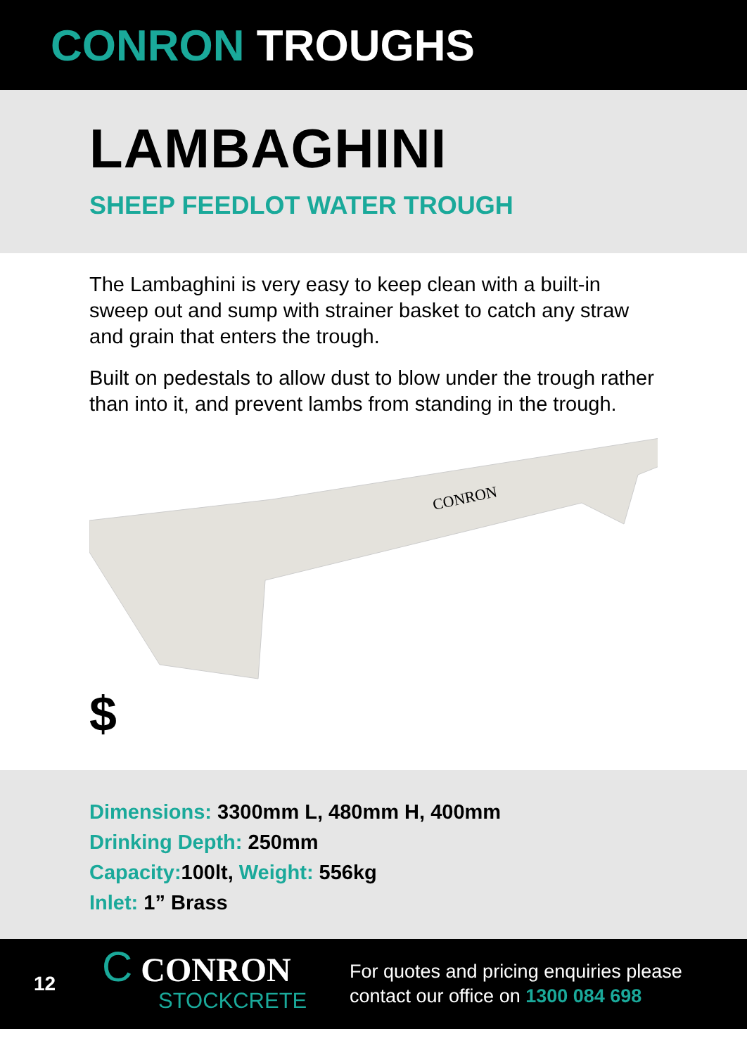CONRON TROUGHS
LAMBAGHINI
SHEEP FEEDLOT WATER TROUGH
The Lambaghini is very easy to keep clean with a built-in sweep out and sump with strainer basket to catch any straw and grain that enters the trough.
Built on pedestals to allow dust to blow under the trough rather than into it, and prevent lambs from standing in the trough.
CONRON
$
Dimensions: 3300mm L, 480mm H, 400mm
Drinking Depth: 250mm
Capacity: 100lt, Weight: 556kg
Inlet: 1” Brass
12
C CONRON
STOCKCRETE
For quotes and pricing enquiries please
contact our office on 1300 084 698